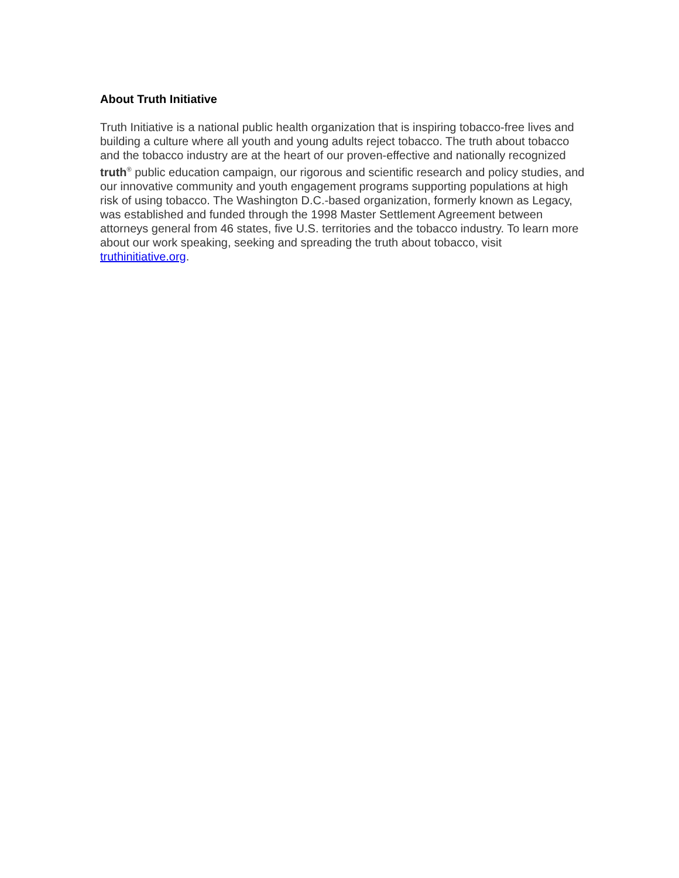About Truth Initiative
Truth Initiative is a national public health organization that is inspiring tobacco-free lives and building a culture where all youth and young adults reject tobacco. The truth about tobacco and the tobacco industry are at the heart of our proven-effective and nationally recognized truth<sup>®</sup> public education campaign, our rigorous and scientific research and policy studies, and our innovative community and youth engagement programs supporting populations at high risk of using tobacco. The Washington D.C.-based organization, formerly known as Legacy, was established and funded through the 1998 Master Settlement Agreement between attorneys general from 46 states, five U.S. territories and the tobacco industry. To learn more about our work speaking, seeking and spreading the truth about tobacco, visit truthinitiative.org.